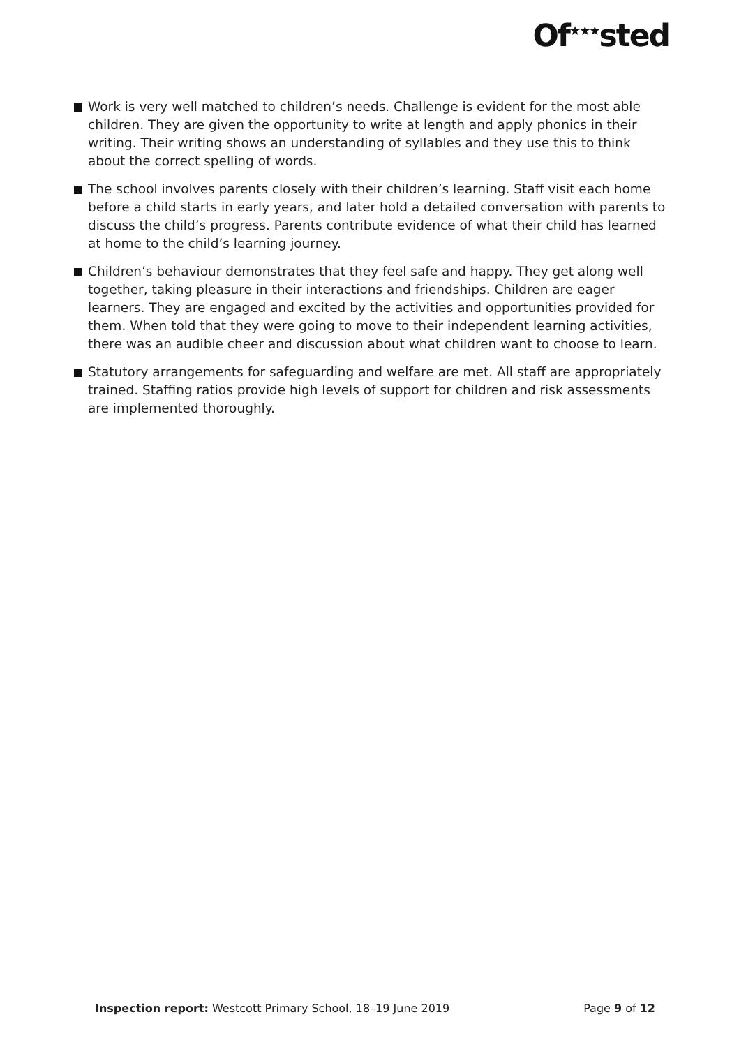Of<sup>★★★</sup>sted
Work is very well matched to children’s needs. Challenge is evident for the most able children. They are given the opportunity to write at length and apply phonics in their writing. Their writing shows an understanding of syllables and they use this to think about the correct spelling of words.
The school involves parents closely with their children’s learning. Staff visit each home before a child starts in early years, and later hold a detailed conversation with parents to discuss the child’s progress. Parents contribute evidence of what their child has learned at home to the child’s learning journey.
Children’s behaviour demonstrates that they feel safe and happy. They get along well together, taking pleasure in their interactions and friendships. Children are eager learners. They are engaged and excited by the activities and opportunities provided for them. When told that they were going to move to their independent learning activities, there was an audible cheer and discussion about what children want to choose to learn.
Statutory arrangements for safeguarding and welfare are met. All staff are appropriately trained. Staffing ratios provide high levels of support for children and risk assessments are implemented thoroughly.
Inspection report: Westcott Primary School, 18–19 June 2019 Page 9 of 12